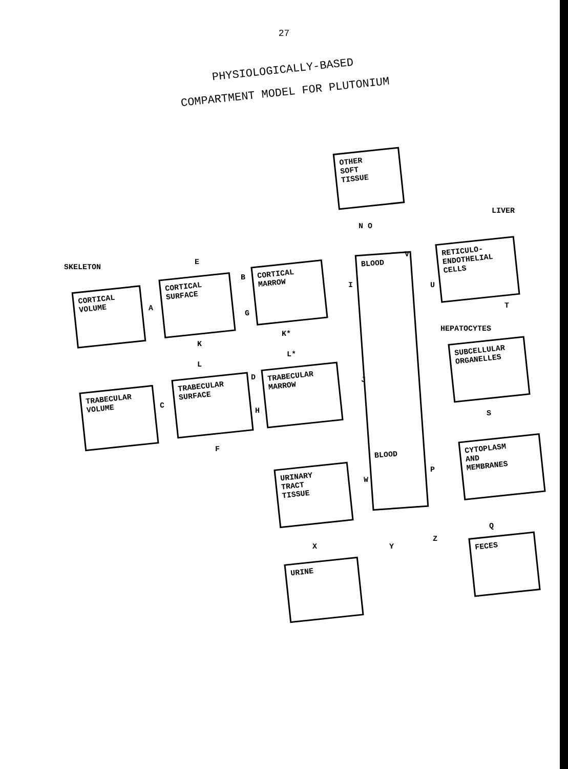27
PHYSIOLOGICALLY-BASED
COMPARTMENT MODEL FOR PLUTONIUM
OTHER
SOFT
TISSUE
LIVER
N O
SKELETON
E
BLOOD
BLOOD
V
RETICULO-
ENDOTHELIAL
CELLS
U
T
CORTICAL
VOLUME
A
CORTICAL
SURFACE
B
G
CORTICAL
MARROW
I
HEPATOCYTES
K*
K
SUBCELLULAR
ORGANELLES
L*
L
D
TRABECULAR
MARROW
J
TRABECULAR
VOLUME
C
TRABECULAR
SURFACE
H S
F
CYTOPLASM
AND
MEMBRANES
P
URINARY
TRACT
TISSUE
W
Q
X Y
Z FECES
URINE